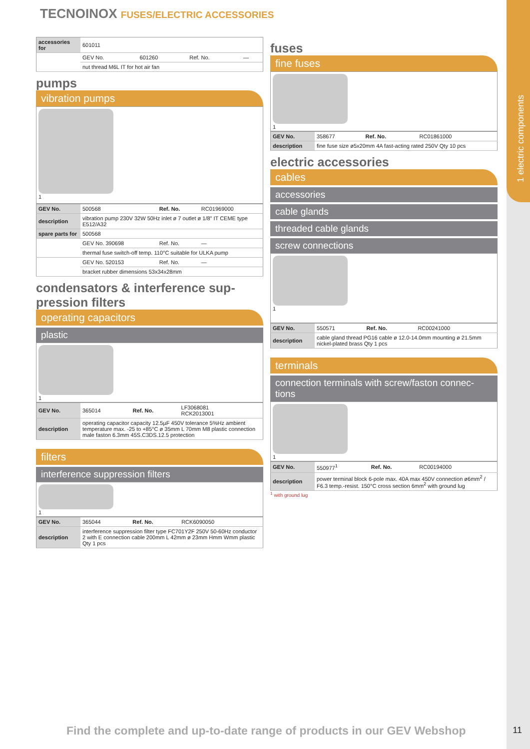1 electric components
TECNOINOX FUSES/ELECTRIC ACCESSORIES
| accessories for | 601011 | | | |
| | GEV No. | 601260 | Ref. No. | — |
| | nut thread M6L IT for hot air fan | | | |
pumps
vibration pumps
1
| GEV No. | 500568 | Ref. No. | RC01969000 |
| description | vibration pump 230V 32W 50Hz inlet ø 7 outlet ø 1/8" IT CEME type E512/A32 | | |
| spare parts for | 500568 | | |
| | GEV No. 390698 | Ref. No. | — |
| | thermal fuse switch-off temp. 110°C suitable for ULKA pump | | |
| | GEV No. 520153 | Ref. No. | — |
| | bracket rubber dimensions 53x34x28mm | | |
condensators & interference sup-pression filters
operating capacitors
plastic
1
| GEV No. | 365014 | Ref. No. | LF3068081 RCK2013001 |
| description | operating capacitor capacity 12.5µF 450V tolerance 5%Hz ambient temperature max. -25 to +85°C ø 35mm L 70mm M8 plastic connection male faston 6.3mm 45S.C3DS.12.5 protection | | |
filters
interference suppression filters
1
| GEV No. | 365044 | Ref. No. | RCK6090050 |
| description | interference suppression filter type FC701Y2F 250V 50-60Hz conductor 2 with E connection cable 200mm L 42mm ø 23mm Hmm Wmm plastic Qty 1 pcs | | |
fuses
fine fuses
1
| GEV No. | 358677 | Ref. No. | RC01861000 |
| description | fine fuse size ø5x20mm 4A fast-acting rated 250V Qty 10 pcs | | |
electric accessories
cables
accessories
cable glands
threaded cable glands
screw connections
1
| GEV No. | 550571 | Ref. No. | RC00241000 |
| description | cable gland thread PG16 cable ø 12.0-14.0mm mounting ø 21.5mm nickel-plated brass Qty 1 pcs | | |
terminals
connection terminals with screw/faston connec-tions
1
| GEV No. | 550977<sup>1</sup> | Ref. No. | RC00194000 |
| description | power terminal block 6-pole max. 40A max 450V connection ø6mm<sup>2</sup> / F6.3 temp.-resist. 150°C cross section 6mm<sup>2</sup> with ground lug | | |
<sup>1</sup> with ground lug
Find the complete and up-to-date range of products in our GEV Webshop
11